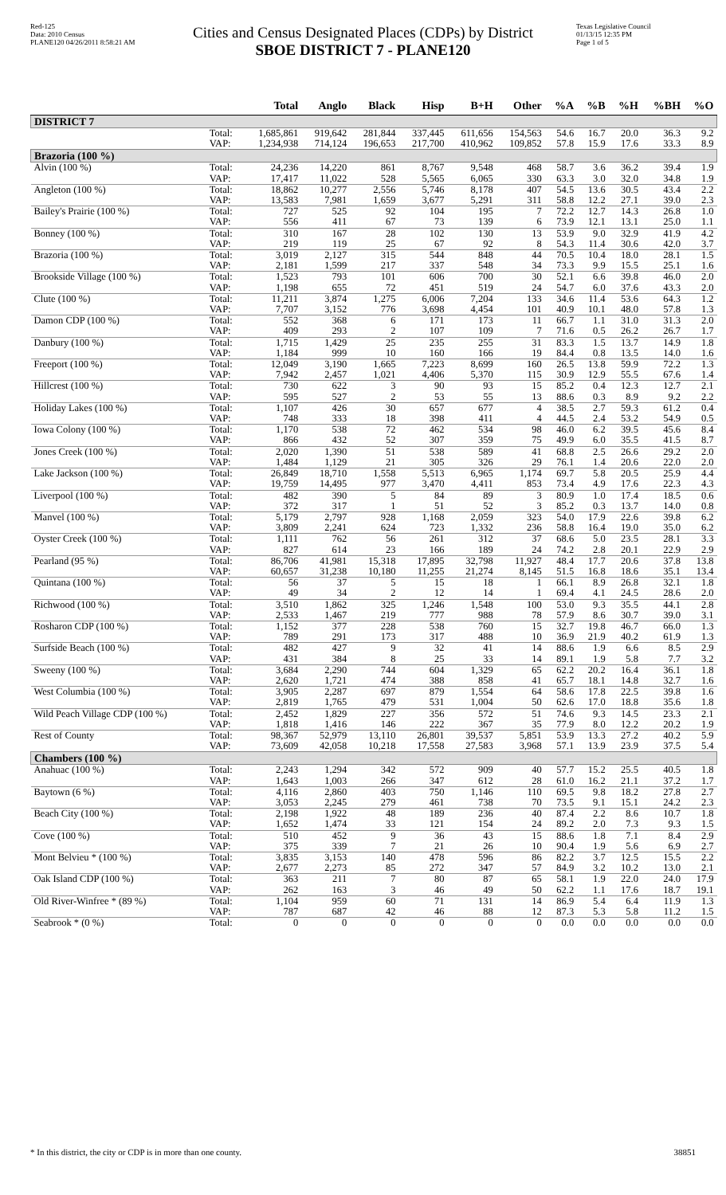Red-125
Data: 2010 Census
PLANE120 04/26/2011 8:58:21 AM
Cities and Census Designated Places (CDPs) by District
SBOE DISTRICT 7 - PLANE120
Texas Legislative Council
01/13/15 12:35 PM
Page 1 of 5
| | | Total | Anglo | Black | Hisp | B+H | Other | %A | %B | %H | %BH | %O |
| --- | --- | --- | --- | --- | --- | --- | --- | --- | --- | --- | --- | --- |
| DISTRICT 7 | | | | | | | | | | | | |
| | Total: | 1,685,861 | 919,642 | 281,844 | 337,445 | 611,656 | 154,563 | 54.6 | 16.7 | 20.0 | 36.3 | 9.2 |
| | VAP: | 1,234,938 | 714,124 | 196,653 | 217,700 | 410,962 | 109,852 | 57.8 | 15.9 | 17.6 | 33.3 | 8.9 |
| Brazoria (100 %) | | | | | | | | | | | | |
| Alvin (100 %) | Total: | 24,236 | 14,220 | 861 | 8,767 | 9,548 | 468 | 58.7 | 3.6 | 36.2 | 39.4 | 1.9 |
| | VAP: | 17,417 | 11,022 | 528 | 5,565 | 6,065 | 330 | 63.3 | 3.0 | 32.0 | 34.8 | 1.9 |
| Angleton (100 %) | Total: | 18,862 | 10,277 | 2,556 | 5,746 | 8,178 | 407 | 54.5 | 13.6 | 30.5 | 43.4 | 2.2 |
| | VAP: | 13,583 | 7,981 | 1,659 | 3,677 | 5,291 | 311 | 58.8 | 12.2 | 27.1 | 39.0 | 2.3 |
| Bailey's Prairie (100 %) | Total: | 727 | 525 | 92 | 104 | 195 | 7 | 72.2 | 12.7 | 14.3 | 26.8 | 1.0 |
| | VAP: | 556 | 411 | 67 | 73 | 139 | 6 | 73.9 | 12.1 | 13.1 | 25.0 | 1.1 |
| Bonney (100 %) | Total: | 310 | 167 | 28 | 102 | 130 | 13 | 53.9 | 9.0 | 32.9 | 41.9 | 4.2 |
| | VAP: | 219 | 119 | 25 | 67 | 92 | 8 | 54.3 | 11.4 | 30.6 | 42.0 | 3.7 |
| Brazoria (100 %) | Total: | 3,019 | 2,127 | 315 | 544 | 848 | 44 | 70.5 | 10.4 | 18.0 | 28.1 | 1.5 |
| | VAP: | 2,181 | 1,599 | 217 | 337 | 548 | 34 | 73.3 | 9.9 | 15.5 | 25.1 | 1.6 |
| Brookside Village (100 %) | Total: | 1,523 | 793 | 101 | 606 | 700 | 30 | 52.1 | 6.6 | 39.8 | 46.0 | 2.0 |
| | VAP: | 1,198 | 655 | 72 | 451 | 519 | 24 | 54.7 | 6.0 | 37.6 | 43.3 | 2.0 |
| Clute (100 %) | Total: | 11,211 | 3,874 | 1,275 | 6,006 | 7,204 | 133 | 34.6 | 11.4 | 53.6 | 64.3 | 1.2 |
| | VAP: | 7,707 | 3,152 | 776 | 3,698 | 4,454 | 101 | 40.9 | 10.1 | 48.0 | 57.8 | 1.3 |
| Damon CDP (100 %) | Total: | 552 | 368 | 6 | 171 | 173 | 11 | 66.7 | 1.1 | 31.0 | 31.3 | 2.0 |
| | VAP: | 409 | 293 | 2 | 107 | 109 | 7 | 71.6 | 0.5 | 26.2 | 26.7 | 1.7 |
| Danbury (100 %) | Total: | 1,715 | 1,429 | 25 | 235 | 255 | 31 | 83.3 | 1.5 | 13.7 | 14.9 | 1.8 |
| | VAP: | 1,184 | 999 | 10 | 160 | 166 | 19 | 84.4 | 0.8 | 13.5 | 14.0 | 1.6 |
| Freeport (100 %) | Total: | 12,049 | 3,190 | 1,665 | 7,223 | 8,699 | 160 | 26.5 | 13.8 | 59.9 | 72.2 | 1.3 |
| | VAP: | 7,942 | 2,457 | 1,021 | 4,406 | 5,370 | 115 | 30.9 | 12.9 | 55.5 | 67.6 | 1.4 |
| Hillcrest (100 %) | Total: | 730 | 622 | 3 | 90 | 93 | 15 | 85.2 | 0.4 | 12.3 | 12.7 | 2.1 |
| | VAP: | 595 | 527 | 2 | 53 | 55 | 13 | 88.6 | 0.3 | 8.9 | 9.2 | 2.2 |
| Holiday Lakes (100 %) | Total: | 1,107 | 426 | 30 | 657 | 677 | 4 | 38.5 | 2.7 | 59.3 | 61.2 | 0.4 |
| | VAP: | 748 | 333 | 18 | 398 | 411 | 4 | 44.5 | 2.4 | 53.2 | 54.9 | 0.5 |
| Iowa Colony (100 %) | Total: | 1,170 | 538 | 72 | 462 | 534 | 98 | 46.0 | 6.2 | 39.5 | 45.6 | 8.4 |
| | VAP: | 866 | 432 | 52 | 307 | 359 | 75 | 49.9 | 6.0 | 35.5 | 41.5 | 8.7 |
| Jones Creek (100 %) | Total: | 2,020 | 1,390 | 51 | 538 | 589 | 41 | 68.8 | 2.5 | 26.6 | 29.2 | 2.0 |
| | VAP: | 1,484 | 1,129 | 21 | 305 | 326 | 29 | 76.1 | 1.4 | 20.6 | 22.0 | 2.0 |
| Lake Jackson (100 %) | Total: | 26,849 | 18,710 | 1,558 | 5,513 | 6,965 | 1,174 | 69.7 | 5.8 | 20.5 | 25.9 | 4.4 |
| | VAP: | 19,759 | 14,495 | 977 | 3,470 | 4,411 | 853 | 73.4 | 4.9 | 17.6 | 22.3 | 4.3 |
| Liverpool (100 %) | Total: | 482 | 390 | 5 | 84 | 89 | 3 | 80.9 | 1.0 | 17.4 | 18.5 | 0.6 |
| | VAP: | 372 | 317 | 1 | 51 | 52 | 3 | 85.2 | 0.3 | 13.7 | 14.0 | 0.8 |
| Manvel (100 %) | Total: | 5,179 | 2,797 | 928 | 1,168 | 2,059 | 323 | 54.0 | 17.9 | 22.6 | 39.8 | 6.2 |
| | VAP: | 3,809 | 2,241 | 624 | 723 | 1,332 | 236 | 58.8 | 16.4 | 19.0 | 35.0 | 6.2 |
| Oyster Creek (100 %) | Total: | 1,111 | 762 | 56 | 261 | 312 | 37 | 68.6 | 5.0 | 23.5 | 28.1 | 3.3 |
| | VAP: | 827 | 614 | 23 | 166 | 189 | 24 | 74.2 | 2.8 | 20.1 | 22.9 | 2.9 |
| Pearland (95 %) | Total: | 86,706 | 41,981 | 15,318 | 17,895 | 32,798 | 11,927 | 48.4 | 17.7 | 20.6 | 37.8 | 13.8 |
| | VAP: | 60,657 | 31,238 | 10,180 | 11,255 | 21,274 | 8,145 | 51.5 | 16.8 | 18.6 | 35.1 | 13.4 |
| Quintana (100 %) | Total: | 56 | 37 | 5 | 15 | 18 | 1 | 66.1 | 8.9 | 26.8 | 32.1 | 1.8 |
| | VAP: | 49 | 34 | 2 | 12 | 14 | 1 | 69.4 | 4.1 | 24.5 | 28.6 | 2.0 |
| Richwood (100 %) | Total: | 3,510 | 1,862 | 325 | 1,246 | 1,548 | 100 | 53.0 | 9.3 | 35.5 | 44.1 | 2.8 |
| | VAP: | 2,533 | 1,467 | 219 | 777 | 988 | 78 | 57.9 | 8.6 | 30.7 | 39.0 | 3.1 |
| Rosharon CDP (100 %) | Total: | 1,152 | 377 | 228 | 538 | 760 | 15 | 32.7 | 19.8 | 46.7 | 66.0 | 1.3 |
| | VAP: | 789 | 291 | 173 | 317 | 488 | 10 | 36.9 | 21.9 | 40.2 | 61.9 | 1.3 |
| Surfside Beach (100 %) | Total: | 482 | 427 | 9 | 32 | 41 | 14 | 88.6 | 1.9 | 6.6 | 8.5 | 2.9 |
| | VAP: | 431 | 384 | 8 | 25 | 33 | 14 | 89.1 | 1.9 | 5.8 | 7.7 | 3.2 |
| Sweeny (100 %) | Total: | 3,684 | 2,290 | 744 | 604 | 1,329 | 65 | 62.2 | 20.2 | 16.4 | 36.1 | 1.8 |
| | VAP: | 2,620 | 1,721 | 474 | 388 | 858 | 41 | 65.7 | 18.1 | 14.8 | 32.7 | 1.6 |
| West Columbia (100 %) | Total: | 3,905 | 2,287 | 697 | 879 | 1,554 | 64 | 58.6 | 17.8 | 22.5 | 39.8 | 1.6 |
| | VAP: | 2,819 | 1,765 | 479 | 531 | 1,004 | 50 | 62.6 | 17.0 | 18.8 | 35.6 | 1.8 |
| Wild Peach Village CDP (100 %) | Total: | 2,452 | 1,829 | 227 | 356 | 572 | 51 | 74.6 | 9.3 | 14.5 | 23.3 | 2.1 |
| | VAP: | 1,818 | 1,416 | 146 | 222 | 367 | 35 | 77.9 | 8.0 | 12.2 | 20.2 | 1.9 |
| Rest of County | Total: | 98,367 | 52,979 | 13,110 | 26,801 | 39,537 | 5,851 | 53.9 | 13.3 | 27.2 | 40.2 | 5.9 |
| | VAP: | 73,609 | 42,058 | 10,218 | 17,558 | 27,583 | 3,968 | 57.1 | 13.9 | 23.9 | 37.5 | 5.4 |
| Chambers (100 %) | | | | | | | | | | | | |
| Anahuac (100 %) | Total: | 2,243 | 1,294 | 342 | 572 | 909 | 40 | 57.7 | 15.2 | 25.5 | 40.5 | 1.8 |
| | VAP: | 1,643 | 1,003 | 266 | 347 | 612 | 28 | 61.0 | 16.2 | 21.1 | 37.2 | 1.7 |
| Baytown (6 %) | Total: | 4,116 | 2,860 | 403 | 750 | 1,146 | 110 | 69.5 | 9.8 | 18.2 | 27.8 | 2.7 |
| | VAP: | 3,053 | 2,245 | 279 | 461 | 738 | 70 | 73.5 | 9.1 | 15.1 | 24.2 | 2.3 |
| Beach City (100 %) | Total: | 2,198 | 1,922 | 48 | 189 | 236 | 40 | 87.4 | 2.2 | 8.6 | 10.7 | 1.8 |
| | VAP: | 1,652 | 1,474 | 33 | 121 | 154 | 24 | 89.2 | 2.0 | 7.3 | 9.3 | 1.5 |
| Cove (100 %) | Total: | 510 | 452 | 9 | 36 | 43 | 15 | 88.6 | 1.8 | 7.1 | 8.4 | 2.9 |
| | VAP: | 375 | 339 | 7 | 21 | 26 | 10 | 90.4 | 1.9 | 5.6 | 6.9 | 2.7 |
| Mont Belvieu * (100 %) | Total: | 3,835 | 3,153 | 140 | 478 | 596 | 86 | 82.2 | 3.7 | 12.5 | 15.5 | 2.2 |
| | VAP: | 2,677 | 2,273 | 85 | 272 | 347 | 57 | 84.9 | 3.2 | 10.2 | 13.0 | 2.1 |
| Oak Island CDP (100 %) | Total: | 363 | 211 | 7 | 80 | 87 | 65 | 58.1 | 1.9 | 22.0 | 24.0 | 17.9 |
| | VAP: | 262 | 163 | 3 | 46 | 49 | 50 | 62.2 | 1.1 | 17.6 | 18.7 | 19.1 |
| Old River-Winfree * (89 %) | Total: | 1,104 | 959 | 60 | 71 | 131 | 14 | 86.9 | 5.4 | 6.4 | 11.9 | 1.3 |
| | VAP: | 787 | 687 | 42 | 46 | 88 | 12 | 87.3 | 5.3 | 5.8 | 11.2 | 1.5 |
| Seabrook * (0 %) | Total: | 0 | 0 | 0 | 0 | 0 | 0 | 0.0 | 0.0 | 0.0 | 0.0 | 0.0 |
* In this district, the city or CDP is in more than one county. 38851